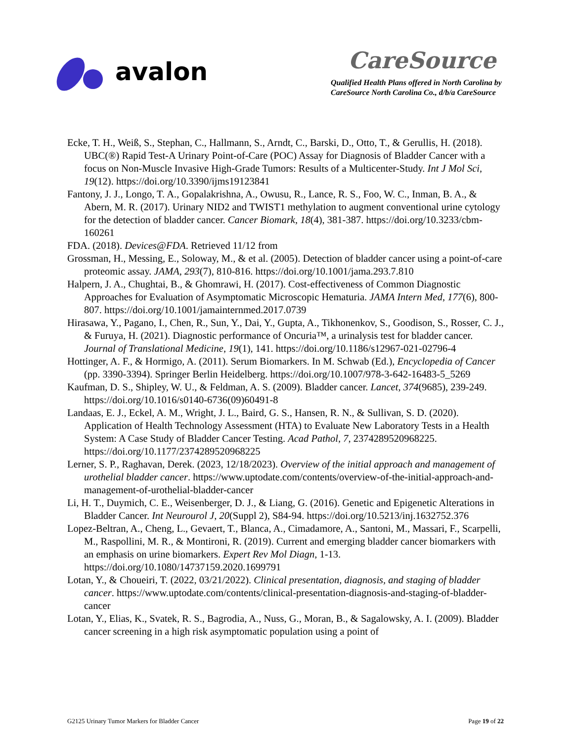avalon
CareSource
Qualified Health Plans offered in North Carolina by
CareSource North Carolina Co., d/b/a CareSource
Ecke, T. H., Weiß, S., Stephan, C., Hallmann, S., Arndt, C., Barski, D., Otto, T., & Gerullis, H. (2018). UBC(®) Rapid Test-A Urinary Point-of-Care (POC) Assay for Diagnosis of Bladder Cancer with a focus on Non-Muscle Invasive High-Grade Tumors: Results of a Multicenter-Study. Int J Mol Sci, 19(12). https://doi.org/10.3390/ijms19123841
Fantony, J. J., Longo, T. A., Gopalakrishna, A., Owusu, R., Lance, R. S., Foo, W. C., Inman, B. A., & Abern, M. R. (2017). Urinary NID2 and TWIST1 methylation to augment conventional urine cytology for the detection of bladder cancer. Cancer Biomark, 18(4), 381-387. https://doi.org/10.3233/cbm-160261
FDA. (2018). Devices@FDA. Retrieved 11/12 from
Grossman, H., Messing, E., Soloway, M., & et al. (2005). Detection of bladder cancer using a point-of-care proteomic assay. JAMA, 293(7), 810-816. https://doi.org/10.1001/jama.293.7.810
Halpern, J. A., Chughtai, B., & Ghomrawi, H. (2017). Cost-effectiveness of Common Diagnostic Approaches for Evaluation of Asymptomatic Microscopic Hematuria. JAMA Intern Med, 177(6), 800-807. https://doi.org/10.1001/jamainternmed.2017.0739
Hirasawa, Y., Pagano, I., Chen, R., Sun, Y., Dai, Y., Gupta, A., Tikhonenkov, S., Goodison, S., Rosser, C. J., & Furuya, H. (2021). Diagnostic performance of Oncuria™, a urinalysis test for bladder cancer. Journal of Translational Medicine, 19(1), 141. https://doi.org/10.1186/s12967-021-02796-4
Hottinger, A. F., & Hormigo, A. (2011). Serum Biomarkers. In M. Schwab (Ed.), Encyclopedia of Cancer (pp. 3390-3394). Springer Berlin Heidelberg. https://doi.org/10.1007/978-3-642-16483-5_5269
Kaufman, D. S., Shipley, W. U., & Feldman, A. S. (2009). Bladder cancer. Lancet, 374(9685), 239-249. https://doi.org/10.1016/s0140-6736(09)60491-8
Landaas, E. J., Eckel, A. M., Wright, J. L., Baird, G. S., Hansen, R. N., & Sullivan, S. D. (2020). Application of Health Technology Assessment (HTA) to Evaluate New Laboratory Tests in a Health System: A Case Study of Bladder Cancer Testing. Acad Pathol, 7, 2374289520968225. https://doi.org/10.1177/2374289520968225
Lerner, S. P., Raghavan, Derek. (2023, 12/18/2023). Overview of the initial approach and management of urothelial bladder cancer. https://www.uptodate.com/contents/overview-of-the-initial-approach-and-management-of-urothelial-bladder-cancer
Li, H. T., Duymich, C. E., Weisenberger, D. J., & Liang, G. (2016). Genetic and Epigenetic Alterations in Bladder Cancer. Int Neurourol J, 20(Suppl 2), S84-94. https://doi.org/10.5213/inj.1632752.376
Lopez-Beltran, A., Cheng, L., Gevaert, T., Blanca, A., Cimadamore, A., Santoni, M., Massari, F., Scarpelli, M., Raspollini, M. R., & Montironi, R. (2019). Current and emerging bladder cancer biomarkers with an emphasis on urine biomarkers. Expert Rev Mol Diagn, 1-13. https://doi.org/10.1080/14737159.2020.1699791
Lotan, Y., & Choueiri, T. (2022, 03/21/2022). Clinical presentation, diagnosis, and staging of bladder cancer. https://www.uptodate.com/contents/clinical-presentation-diagnosis-and-staging-of-bladder-cancer
Lotan, Y., Elias, K., Svatek, R. S., Bagrodia, A., Nuss, G., Moran, B., & Sagalowsky, A. I. (2009). Bladder cancer screening in a high risk asymptomatic population using a point of
G2125 Urinary Tumor Markers for Bladder Cancer Page 19 of 22